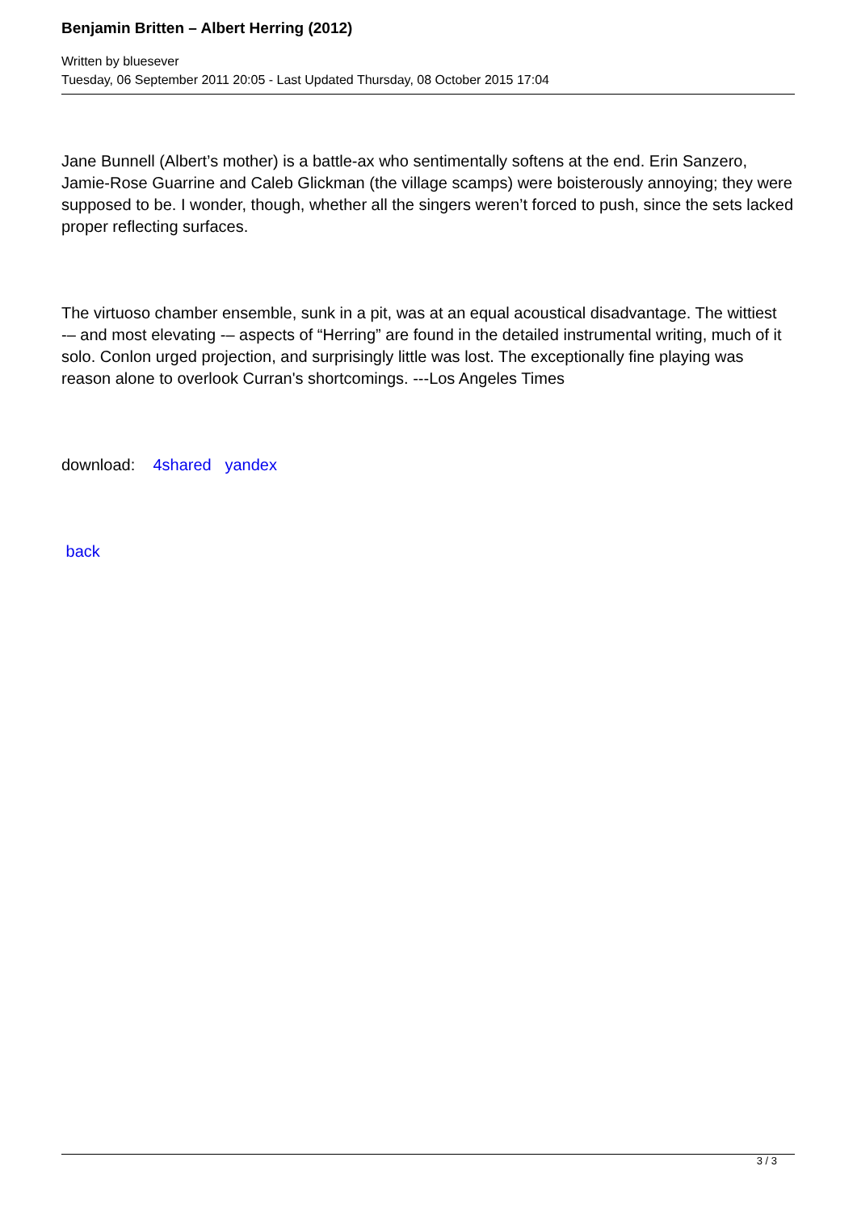Benjamin Britten – Albert Herring (2012)
Written by bluesever
Tuesday, 06 September 2011 20:05 - Last Updated Thursday, 08 October 2015 17:04
Jane Bunnell (Albert’s mother) is a battle-ax who sentimentally softens at the end. Erin Sanzero, Jamie-Rose Guarrine and Caleb Glickman (the village scamps) were boisterously annoying; they were supposed to be. I wonder, though, whether all the singers weren’t forced to push, since the sets lacked proper reflecting surfaces.
The virtuoso chamber ensemble, sunk in a pit, was at an equal acoustical disadvantage. The wittiest -– and most elevating -– aspects of “Herring” are found in the detailed instrumental writing, much of it solo. Conlon urged projection, and surprisingly little was lost. The exceptionally fine playing was reason alone to overlook Curran's shortcomings. ---Los Angeles Times
download: 4shared yandex
back
3 / 3